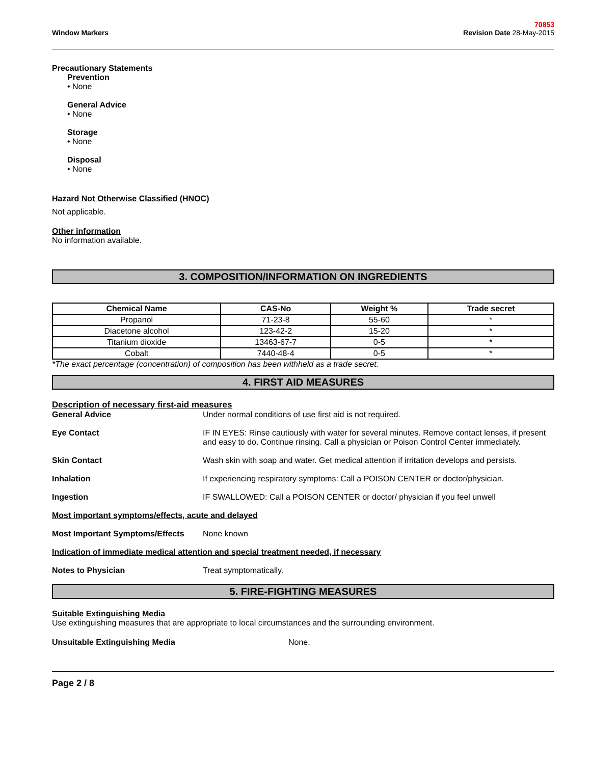Window Markers
70853
Revision Date 28-May-2015
Precautionary Statements
Prevention
• None
General Advice
• None
Storage
• None
Disposal
• None
Hazard Not Otherwise Classified (HNOC)
Not applicable.
Other information
No information available.
3. COMPOSITION/INFORMATION ON INGREDIENTS
| Chemical Name | CAS-No | Weight % | Trade secret |
| --- | --- | --- | --- |
| Propanol | 71-23-8 | 55-60 | * |
| Diacetone alcohol | 123-42-2 | 15-20 | * |
| Titanium dioxide | 13463-67-7 | 0-5 | * |
| Cobalt | 7440-48-4 | 0-5 | * |
*The exact percentage (concentration) of composition has been withheld as a trade secret.
4. FIRST AID MEASURES
Description of necessary first-aid measures
General Advice Under normal conditions of use first aid is not required.
Eye Contact IF IN EYES: Rinse cautiously with water for several minutes. Remove contact lenses, if present and easy to do. Continue rinsing. Call a physician or Poison Control Center immediately.
Skin Contact Wash skin with soap and water. Get medical attention if irritation develops and persists.
Inhalation If experiencing respiratory symptoms: Call a POISON CENTER or doctor/physician.
Ingestion IF SWALLOWED: Call a POISON CENTER or doctor/ physician if you feel unwell
Most important symptoms/effects, acute and delayed
Most Important Symptoms/Effects
None known
Indication of immediate medical attention and special treatment needed, if necessary
Notes to Physician Treat symptomatically.
5. FIRE-FIGHTING MEASURES
Suitable Extinguishing Media
Use extinguishing measures that are appropriate to local circumstances and the surrounding environment.
Unsuitable Extinguishing Media None.
Page 2 / 8